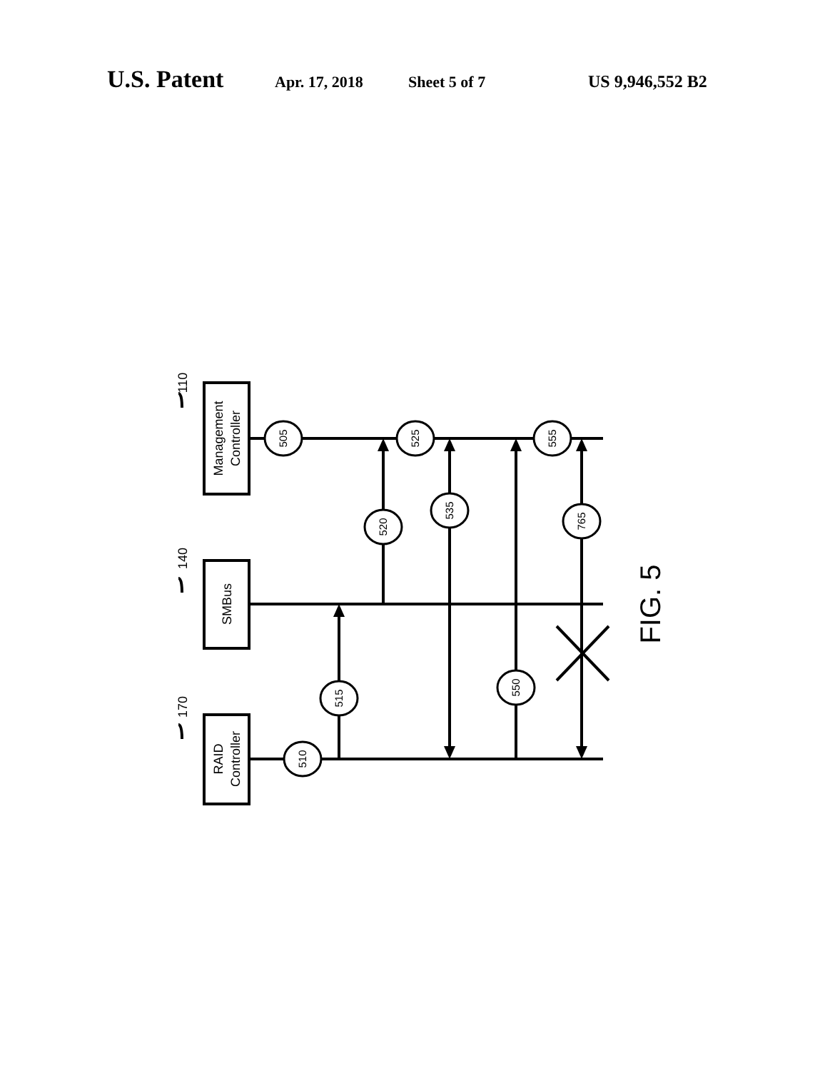U.S. Patent Apr. 17, 2018 Sheet 5 of 7 US 9,946,552 B2
505
525
555
510
515
520
535
550
765
Management
Controller
SMBus
RAID
Controller
110
140
170
FIG. 5